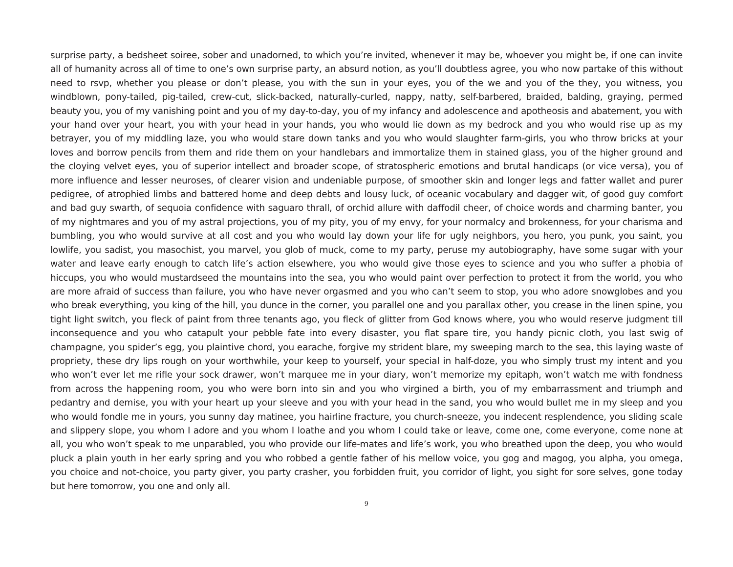surprise party, a bedsheet soiree, sober and unadorned, to which you’re invited, whenever it may be, whoever you might be, if one can invite all of humanity across all of time to one’s own surprise party, an absurd notion, as you’ll doubtless agree, you who now partake of this without need to rsvp, whether you please or don’t please, you with the sun in your eyes, you of the we and you of the they, you witness, you windblown, pony-tailed, pig-tailed, crew-cut, slick-backed, naturally-curled, nappy, natty, self-barbered, braided, balding, graying, permed beauty you, you of my vanishing point and you of my day-to-day, you of my infancy and adolescence and apotheosis and abatement, you with your hand over your heart, you with your head in your hands, you who would lie down as my bedrock and you who would rise up as my betrayer, you of my middling laze, you who would stare down tanks and you who would slaughter farm-girls, you who throw bricks at your loves and borrow pencils from them and ride them on your handlebars and immortalize them in stained glass, you of the higher ground and the cloying velvet eyes, you of superior intellect and broader scope, of stratospheric emotions and brutal handicaps (or vice versa), you of more influence and lesser neuroses, of clearer vision and undeniable purpose, of smoother skin and longer legs and fatter wallet and purer pedigree, of atrophied limbs and battered home and deep debts and lousy luck, of oceanic vocabulary and dagger wit, of good guy comfort and bad guy swarth, of sequoia confidence with saguaro thrall, of orchid allure with daffodil cheer, of choice words and charming banter, you of my nightmares and you of my astral projections, you of my pity, you of my envy, for your normalcy and brokenness, for your charisma and bumbling, you who would survive at all cost and you who would lay down your life for ugly neighbors, you hero, you punk, you saint, you lowlife, you sadist, you masochist, you marvel, you glob of muck, come to my party, peruse my autobiography, have some sugar with your water and leave early enough to catch life’s action elsewhere, you who would give those eyes to science and you who suffer a phobia of hiccups, you who would mustardseed the mountains into the sea, you who would paint over perfection to protect it from the world, you who are more afraid of success than failure, you who have never orgasmed and you who can’t seem to stop, you who adore snowglobes and you who break everything, you king of the hill, you dunce in the corner, you parallel one and you parallax other, you crease in the linen spine, you tight light switch, you fleck of paint from three tenants ago, you fleck of glitter from God knows where, you who would reserve judgment till inconsequence and you who catapult your pebble fate into every disaster, you flat spare tire, you handy picnic cloth, you last swig of champagne, you spider’s egg, you plaintive chord, you earache, forgive my strident blare, my sweeping march to the sea, this laying waste of propriety, these dry lips rough on your worthwhile, your keep to yourself, your special in half-doze, you who simply trust my intent and you who won’t ever let me rifle your sock drawer, won’t marquee me in your diary, won’t memorize my epitaph, won’t watch me with fondness from across the happening room, you who were born into sin and you who virgined a birth, you of my embarrassment and triumph and pedantry and demise, you with your heart up your sleeve and you with your head in the sand, you who would bullet me in my sleep and you who would fondle me in yours, you sunny day matinee, you hairline fracture, you church-sneeze, you indecent resplendence, you sliding scale and slippery slope, you whom I adore and you whom I loathe and you whom I could take or leave, come one, come everyone, come none at all, you who won’t speak to me unparabled, you who provide our life-mates and life’s work, you who breathed upon the deep, you who would pluck a plain youth in her early spring and you who robbed a gentle father of his mellow voice, you gog and magog, you alpha, you omega, you choice and not-choice, you party giver, you party crasher, you forbidden fruit, you corridor of light, you sight for sore selves, gone today but here tomorrow, you one and only all.
9